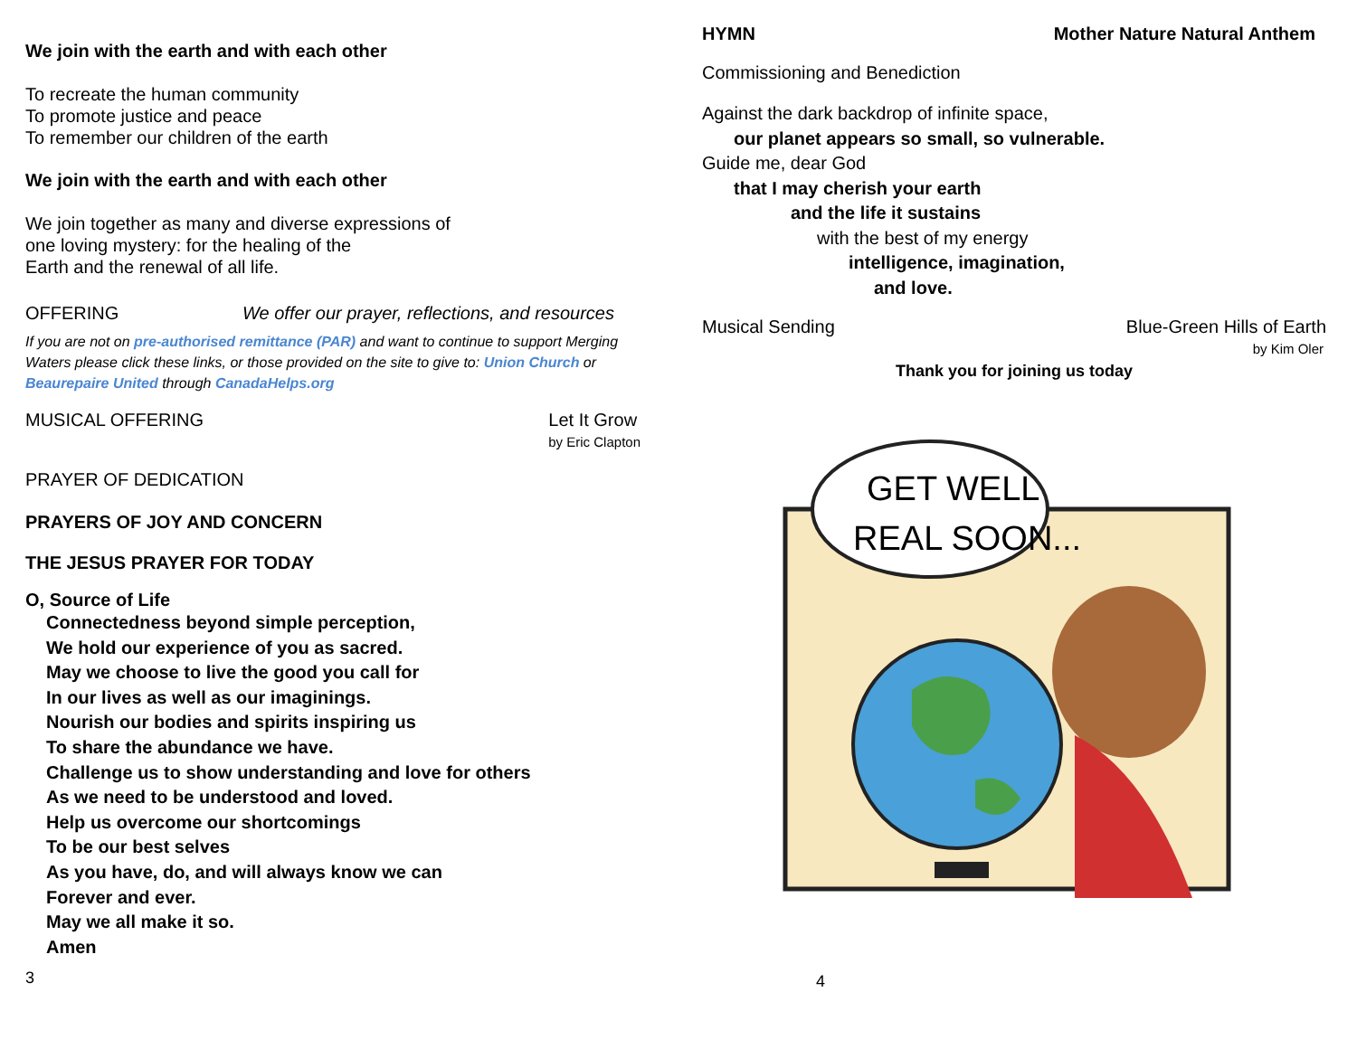We join with the earth and with each other
To recreate the human community
To promote justice and peace
To remember our children of the earth
We join with the earth and with each other
We join together as many and diverse expressions of
one loving mystery: for the healing of the
Earth and the renewal of all life.
OFFERING We offer our prayer, reflections, and resources
If you are not on pre-authorised remittance (PAR) and want to continue to support Merging Waters please click these links, or those provided on the site to give to: Union Church or Beaurepaire United through CanadaHelps.org
MUSICAL OFFERING Let It Grow
by Eric Clapton
PRAYER OF DEDICATION
PRAYERS OF JOY AND CONCERN
THE JESUS PRAYER FOR TODAY
O, Source of Life
Connectedness beyond simple perception,
We hold our experience of you as sacred.
May we choose to live the good you call for
In our lives as well as our imaginings.
Nourish our bodies and spirits inspiring us
To share the abundance we have.
Challenge us to show understanding and love for others
As we need to be understood and loved.
Help us overcome our shortcomings
To be our best selves
As you have, do, and will always know we can
Forever and ever.
May we all make it so.
Amen
3
HYMN Mother Nature Natural Anthem
Commissioning and Benediction
Against the dark backdrop of infinite space,
our planet appears so small, so vulnerable.
Guide me, dear God
that I may cherish your earth
and the life it sustains
with the best of my energy
intelligence, imagination,
and love.
Musical Sending Blue-Green Hills of Earth
by Kim Oler
Thank you for joining us today
GET WELL
REAL SOON...
4